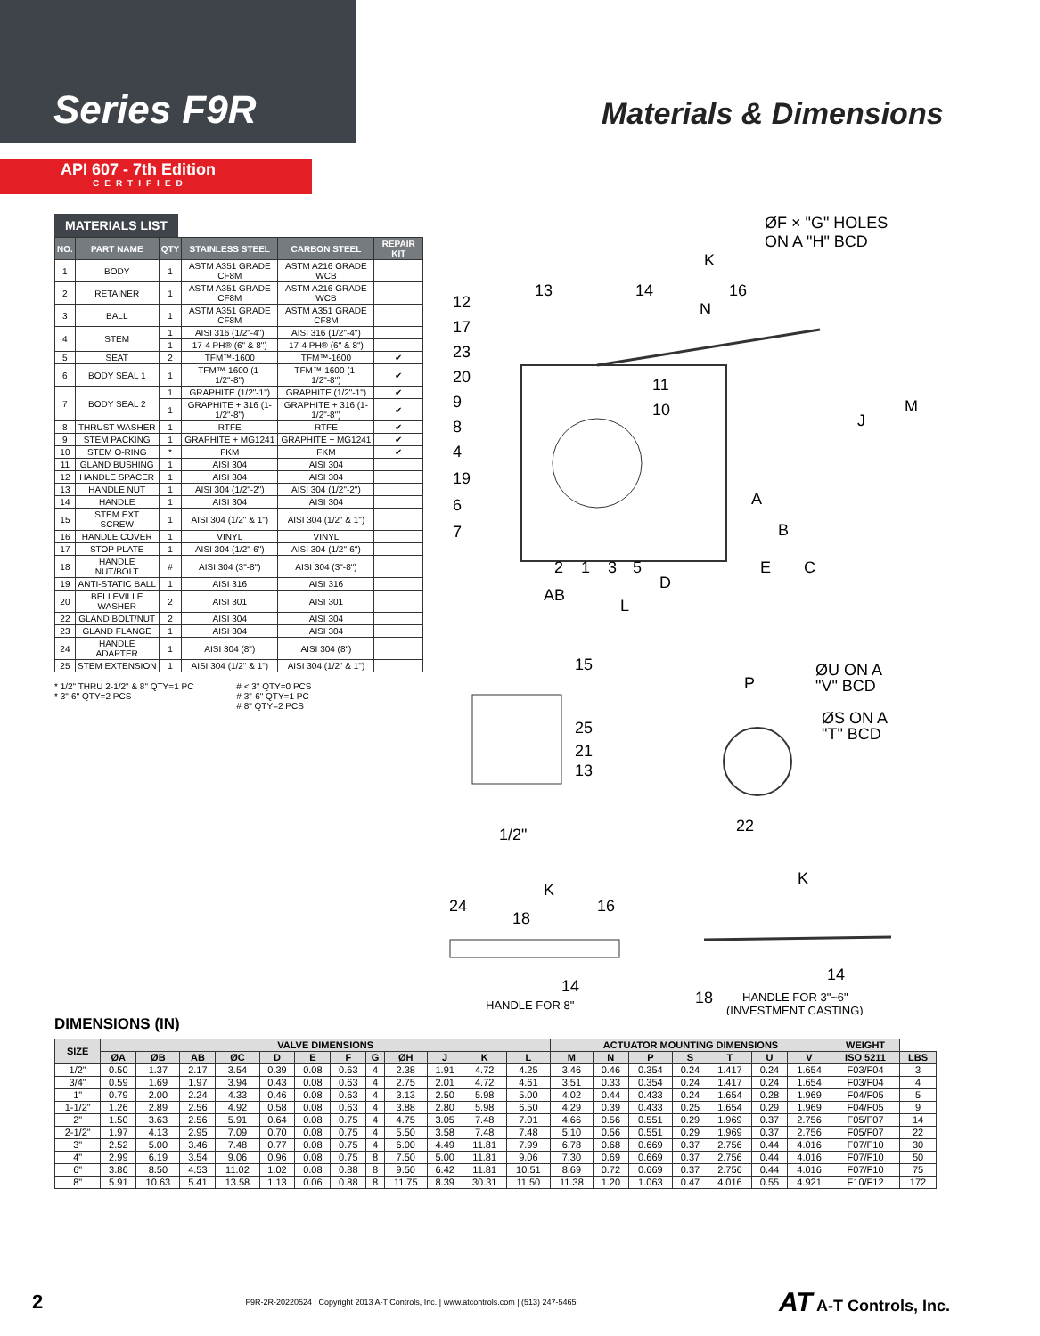Series F9R
Materials & Dimensions
API 607 - 7th Edition
CERTIFIED
MATERIALS LIST
| NO. | PART NAME | QTY | STAINLESS STEEL | CARBON STEEL | REPAIR KIT |
| --- | --- | --- | --- | --- | --- |
| 1 | BODY | 1 | ASTM A351 GRADE CF8M | ASTM A216 GRADE WCB | |
| 2 | RETAINER | 1 | ASTM A351 GRADE CF8M | ASTM A216 GRADE WCB | |
| 3 | BALL | 1 | ASTM A351 GRADE CF8M | ASTM A351 GRADE CF8M | |
| 4 | STEM | 1 | AISI 316 (1/2"-4") | AISI 316 (1/2"-4") | |
| | | 1 | 17-4 PH® (6" & 8") | 17-4 PH® (6" & 8") | |
| 5 | SEAT | 2 | TFM™-1600 | TFM™-1600 | ✔ |
| 6 | BODY SEAL 1 | 1 | TFM™-1600 (1-1/2"-8") | TFM™-1600 (1-1/2"-8") | ✔ |
| 7 | BODY SEAL 2 | 1 | GRAPHITE (1/2"-1") | GRAPHITE (1/2"-1") | ✔ |
| | | 1 | GRAPHITE + 316 (1-1/2"-8") | GRAPHITE + 316 (1-1/2"-8") | ✔ |
| 8 | THRUST WASHER | 1 | RTFE | RTFE | ✔ |
| 9 | STEM PACKING | 1 | GRAPHITE + MG1241 | GRAPHITE + MG1241 | ✔ |
| 10 | STEM O-RING | * | FKM | FKM | ✔ |
| 11 | GLAND BUSHING | 1 | AISI 304 | AISI 304 | |
| 12 | HANDLE SPACER | 1 | AISI 304 | AISI 304 | |
| 13 | HANDLE NUT | 1 | AISI 304 (1/2"-2") | AISI 304 (1/2"-2") | |
| 14 | HANDLE | 1 | AISI 304 | AISI 304 | |
| 15 | STEM EXT SCREW | 1 | AISI 304 (1/2" & 1") | AISI 304 (1/2" & 1") | |
| 16 | HANDLE COVER | 1 | VINYL | VINYL | |
| 17 | STOP PLATE | 1 | AISI 304 (1/2"-6") | AISI 304 (1/2"-6") | |
| 18 | HANDLE NUT/BOLT | # | AISI 304 (3"-8") | AISI 304 (3"-8") | |
| 19 | ANTI-STATIC BALL | 1 | AISI 316 | AISI 316 | |
| 20 | BELLEVILLE WASHER | 2 | AISI 301 | AISI 301 | |
| 22 | GLAND BOLT/NUT | 2 | AISI 304 | AISI 304 | |
| 23 | GLAND FLANGE | 1 | AISI 304 | AISI 304 | |
| 24 | HANDLE ADAPTER | 1 | AISI 304 (8") | AISI 304 (8") | |
| 25 | STEM EXTENSION | 1 | AISI 304 (1/2" & 1") | AISI 304 (1/2" & 1") | |
* 1/2" THRU 2-1/2" & 8" QTY=1 PC
* 3"-6" QTY=2 PCS
# < 3" QTY=0 PCS
# 3"-6" QTY=1 PC
# 8" QTY=2 PCS
ØF × "G" HOLES
ON A "H" BCD
K
N
J
M
A
B
E
C
D
AB
L
12
17
23
20
9
8
4
19
6
7
13
14
16
11
10
2
1
3
5
15
25
21
13
1/2"
P
ØU ON A
"V" BCD
ØS ON A
"T" BCD
22
K
24
18
16
14
HANDLE FOR 8"
K
14
18
HANDLE FOR 3"~6"
(INVESTMENT CASTING)
DIMENSIONS (IN)
| SIZE | VALVE DIMENSIONS | | | | | | | | | | | | ACTUATOR MOUNTING DIMENSIONS | | | | | | | WEIGHT | |
| --- | --- | --- | --- | --- | --- | --- | --- | --- | --- | --- | --- | --- | --- | --- | --- | --- | --- | --- | --- | --- | --- |
| | ØA | ØB | AB | ØC | D | E | F | G | ØH | J | K | L | M | N | P | S | T | U | V | ISO 5211 | LBS |
| 1/2" | 0.50 | 1.37 | 2.17 | 3.54 | 0.39 | 0.08 | 0.63 | 4 | 2.38 | 1.91 | 4.72 | 4.25 | 3.46 | 0.46 | 0.354 | 0.24 | 1.417 | 0.24 | 1.654 | F03/F04 | 3 |
| 3/4" | 0.59 | 1.69 | 1.97 | 3.94 | 0.43 | 0.08 | 0.63 | 4 | 2.75 | 2.01 | 4.72 | 4.61 | 3.51 | 0.33 | 0.354 | 0.24 | 1.417 | 0.24 | 1.654 | F03/F04 | 4 |
| 1" | 0.79 | 2.00 | 2.24 | 4.33 | 0.46 | 0.08 | 0.63 | 4 | 3.13 | 2.50 | 5.98 | 5.00 | 4.02 | 0.44 | 0.433 | 0.24 | 1.654 | 0.28 | 1.969 | F04/F05 | 5 |
| 1-1/2" | 1.26 | 2.89 | 2.56 | 4.92 | 0.58 | 0.08 | 0.63 | 4 | 3.88 | 2.80 | 5.98 | 6.50 | 4.29 | 0.39 | 0.433 | 0.25 | 1.654 | 0.29 | 1.969 | F04/F05 | 9 |
| 2" | 1.50 | 3.63 | 2.56 | 5.91 | 0.64 | 0.08 | 0.75 | 4 | 4.75 | 3.05 | 7.48 | 7.01 | 4.66 | 0.56 | 0.551 | 0.29 | 1.969 | 0.37 | 2.756 | F05/F07 | 14 |
| 2-1/2" | 1.97 | 4.13 | 2.95 | 7.09 | 0.70 | 0.08 | 0.75 | 4 | 5.50 | 3.58 | 7.48 | 7.48 | 5.10 | 0.56 | 0.551 | 0.29 | 1.969 | 0.37 | 2.756 | F05/F07 | 22 |
| 3" | 2.52 | 5.00 | 3.46 | 7.48 | 0.77 | 0.08 | 0.75 | 4 | 6.00 | 4.49 | 11.81 | 7.99 | 6.78 | 0.68 | 0.669 | 0.37 | 2.756 | 0.44 | 4.016 | F07/F10 | 30 |
| 4" | 2.99 | 6.19 | 3.54 | 9.06 | 0.96 | 0.08 | 0.75 | 8 | 7.50 | 5.00 | 11.81 | 9.06 | 7.30 | 0.69 | 0.669 | 0.37 | 2.756 | 0.44 | 4.016 | F07/F10 | 50 |
| 6" | 3.86 | 8.50 | 4.53 | 11.02 | 1.02 | 0.08 | 0.88 | 8 | 9.50 | 6.42 | 11.81 | 10.51 | 8.69 | 0.72 | 0.669 | 0.37 | 2.756 | 0.44 | 4.016 | F07/F10 | 75 |
| 8" | 5.91 | 10.63 | 5.41 | 13.58 | 1.13 | 0.06 | 0.88 | 8 | 11.75 | 8.39 | 30.31 | 11.50 | 11.38 | 1.20 | 1.063 | 0.47 | 4.016 | 0.55 | 4.921 | F10/F12 | 172 |
2 F9R-2R-20220524 | Copyright 2013 A-T Controls, Inc. | www.atcontrols.com | (513) 247-5465 AT A-T Controls, Inc.